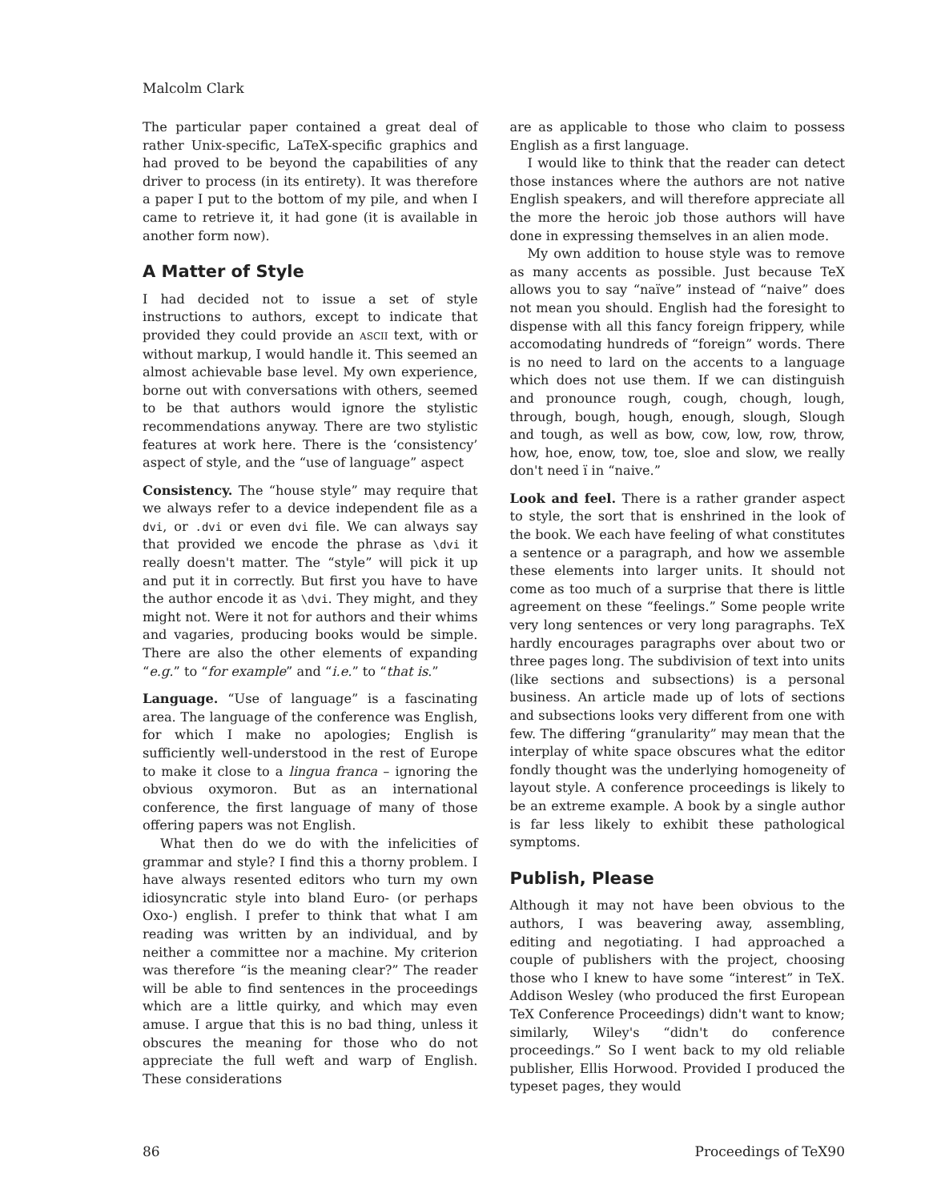Malcolm Clark
The particular paper contained a great deal of rather Unix-specific, LaTeX-specific graphics and had proved to be beyond the capabilities of any driver to process (in its entirety). It was therefore a paper I put to the bottom of my pile, and when I came to retrieve it, it had gone (it is available in another form now).
A Matter of Style
I had decided not to issue a set of style instructions to authors, except to indicate that provided they could provide an ASCII text, with or without markup, I would handle it. This seemed an almost achievable base level. My own experience, borne out with conversations with others, seemed to be that authors would ignore the stylistic recommendations anyway. There are two stylistic features at work here. There is the ‘consistency’ aspect of style, and the “use of language” aspect
Consistency. The “house style” may require that we always refer to a device independent file as a dvi, or .dvi or even dvi file. We can always say that provided we encode the phrase as \dvi it really doesn't matter. The “style” will pick it up and put it in correctly. But first you have to have the author encode it as \dvi. They might, and they might not. Were it not for authors and their whims and vagaries, producing books would be simple. There are also the other elements of expanding “e.g.” to “for example” and “i.e.” to “that is.”
Language. “Use of language” is a fascinating area. The language of the conference was English, for which I make no apologies; English is sufficiently well-understood in the rest of Europe to make it close to a lingua franca – ignoring the obvious oxymoron. But as an international conference, the first language of many of those offering papers was not English.
What then do we do with the infelicities of grammar and style? I find this a thorny problem. I have always resented editors who turn my own idiosyncratic style into bland Euro- (or perhaps Oxo-) english. I prefer to think that what I am reading was written by an individual, and by neither a committee nor a machine. My criterion was therefore “is the meaning clear?” The reader will be able to find sentences in the proceedings which are a little quirky, and which may even amuse. I argue that this is no bad thing, unless it obscures the meaning for those who do not appreciate the full weft and warp of English. These considerations
are as applicable to those who claim to possess English as a first language.
I would like to think that the reader can detect those instances where the authors are not native English speakers, and will therefore appreciate all the more the heroic job those authors will have done in expressing themselves in an alien mode.
My own addition to house style was to remove as many accents as possible. Just because TeX allows you to say “naïve” instead of “naive” does not mean you should. English had the foresight to dispense with all this fancy foreign frippery, while accomodating hundreds of “foreign” words. There is no need to lard on the accents to a language which does not use them. If we can distinguish and pronounce rough, cough, chough, lough, through, bough, hough, enough, slough, Slough and tough, as well as bow, cow, low, row, throw, how, hoe, enow, tow, toe, sloe and slow, we really don't need ï in “naive.”
Look and feel. There is a rather grander aspect to style, the sort that is enshrined in the look of the book. We each have feeling of what constitutes a sentence or a paragraph, and how we assemble these elements into larger units. It should not come as too much of a surprise that there is little agreement on these “feelings.” Some people write very long sentences or very long paragraphs. TeX hardly encourages paragraphs over about two or three pages long. The subdivision of text into units (like sections and subsections) is a personal business. An article made up of lots of sections and subsections looks very different from one with few. The differing “granularity” may mean that the interplay of white space obscures what the editor fondly thought was the underlying homogeneity of layout style. A conference proceedings is likely to be an extreme example. A book by a single author is far less likely to exhibit these pathological symptoms.
Publish, Please
Although it may not have been obvious to the authors, I was beavering away, assembling, editing and negotiating. I had approached a couple of publishers with the project, choosing those who I knew to have some “interest” in TeX. Addison Wesley (who produced the first European TeX Conference Proceedings) didn't want to know; similarly, Wiley's “didn't do conference proceedings.” So I went back to my old reliable publisher, Ellis Horwood. Provided I produced the typeset pages, they would
86 Proceedings of TeX90